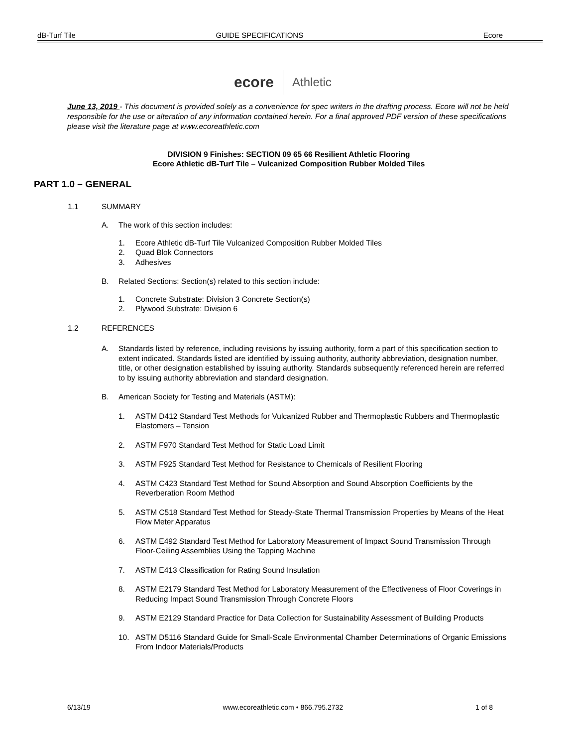dB-Turf Tile GUIDE SPECIFICATIONS Ecore
ecore Athletic
June 13, 2019 - This document is provided solely as a convenience for spec writers in the drafting process. Ecore will not be held responsible for the use or alteration of any information contained herein. For a final approved PDF version of these specifications please visit the literature page at www.ecoreathletic.com
DIVISION 9 Finishes: SECTION 09 65 66 Resilient Athletic Flooring
Ecore Athletic dB-Turf Tile – Vulcanized Composition Rubber Molded Tiles
PART 1.0 – GENERAL
1.1 SUMMARY
A. The work of this section includes:
1. Ecore Athletic dB-Turf Tile Vulcanized Composition Rubber Molded Tiles
2. Quad Blok Connectors
3. Adhesives
B. Related Sections: Section(s) related to this section include:
1. Concrete Substrate: Division 3 Concrete Section(s)
2. Plywood Substrate: Division 6
1.2 REFERENCES
A. Standards listed by reference, including revisions by issuing authority, form a part of this specification section to extent indicated. Standards listed are identified by issuing authority, authority abbreviation, designation number, title, or other designation established by issuing authority. Standards subsequently referenced herein are referred to by issuing authority abbreviation and standard designation.
B. American Society for Testing and Materials (ASTM):
1. ASTM D412 Standard Test Methods for Vulcanized Rubber and Thermoplastic Rubbers and Thermoplastic Elastomers – Tension
2. ASTM F970 Standard Test Method for Static Load Limit
3. ASTM F925 Standard Test Method for Resistance to Chemicals of Resilient Flooring
4. ASTM C423 Standard Test Method for Sound Absorption and Sound Absorption Coefficients by the Reverberation Room Method
5. ASTM C518 Standard Test Method for Steady-State Thermal Transmission Properties by Means of the Heat Flow Meter Apparatus
6. ASTM E492 Standard Test Method for Laboratory Measurement of Impact Sound Transmission Through Floor-Ceiling Assemblies Using the Tapping Machine
7. ASTM E413 Classification for Rating Sound Insulation
8. ASTM E2179 Standard Test Method for Laboratory Measurement of the Effectiveness of Floor Coverings in Reducing Impact Sound Transmission Through Concrete Floors
9. ASTM E2129 Standard Practice for Data Collection for Sustainability Assessment of Building Products
10. ASTM D5116 Standard Guide for Small-Scale Environmental Chamber Determinations of Organic Emissions From Indoor Materials/Products
6/13/19 www.ecoreathletic.com • 866.795.2732 1 of 8